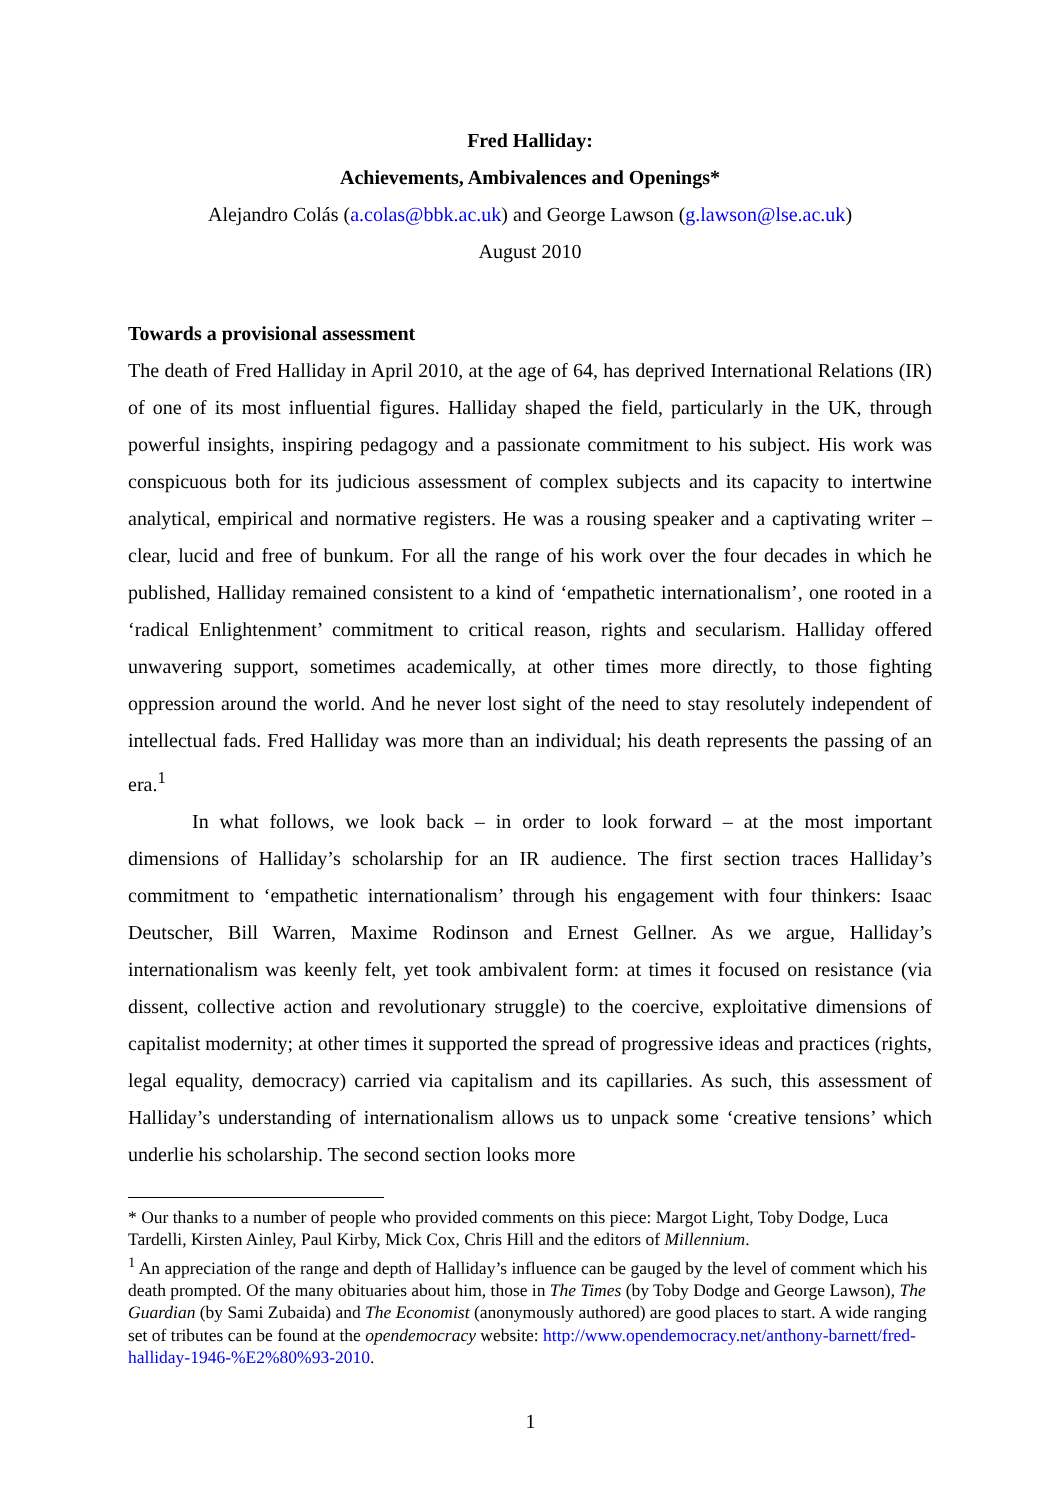Fred Halliday:
Achievements, Ambivalences and Openings*
Alejandro Colás (a.colas@bbk.ac.uk) and George Lawson (g.lawson@lse.ac.uk)
August 2010
Towards a provisional assessment
The death of Fred Halliday in April 2010, at the age of 64, has deprived International Relations (IR) of one of its most influential figures. Halliday shaped the field, particularly in the UK, through powerful insights, inspiring pedagogy and a passionate commitment to his subject. His work was conspicuous both for its judicious assessment of complex subjects and its capacity to intertwine analytical, empirical and normative registers. He was a rousing speaker and a captivating writer – clear, lucid and free of bunkum. For all the range of his work over the four decades in which he published, Halliday remained consistent to a kind of ‘empathetic internationalism’, one rooted in a ‘radical Enlightenment’ commitment to critical reason, rights and secularism. Halliday offered unwavering support, sometimes academically, at other times more directly, to those fighting oppression around the world. And he never lost sight of the need to stay resolutely independent of intellectual fads. Fred Halliday was more than an individual; his death represents the passing of an era.<sup>1</sup>
In what follows, we look back – in order to look forward – at the most important dimensions of Halliday’s scholarship for an IR audience. The first section traces Halliday’s commitment to ‘empathetic internationalism’ through his engagement with four thinkers: Isaac Deutscher, Bill Warren, Maxime Rodinson and Ernest Gellner. As we argue, Halliday’s internationalism was keenly felt, yet took ambivalent form: at times it focused on resistance (via dissent, collective action and revolutionary struggle) to the coercive, exploitative dimensions of capitalist modernity; at other times it supported the spread of progressive ideas and practices (rights, legal equality, democracy) carried via capitalism and its capillaries. As such, this assessment of Halliday’s understanding of internationalism allows us to unpack some ‘creative tensions’ which underlie his scholarship. The second section looks more
* Our thanks to a number of people who provided comments on this piece: Margot Light, Toby Dodge, Luca Tardelli, Kirsten Ainley, Paul Kirby, Mick Cox, Chris Hill and the editors of Millennium.
<sup>1</sup> An appreciation of the range and depth of Halliday’s influence can be gauged by the level of comment which his death prompted. Of the many obituaries about him, those in The Times (by Toby Dodge and George Lawson), The Guardian (by Sami Zubaida) and The Economist (anonymously authored) are good places to start. A wide ranging set of tributes can be found at the opendemocracy website: http://www.opendemocracy.net/anthony-barnett/fred-halliday-1946-%E2%80%93-2010.
1